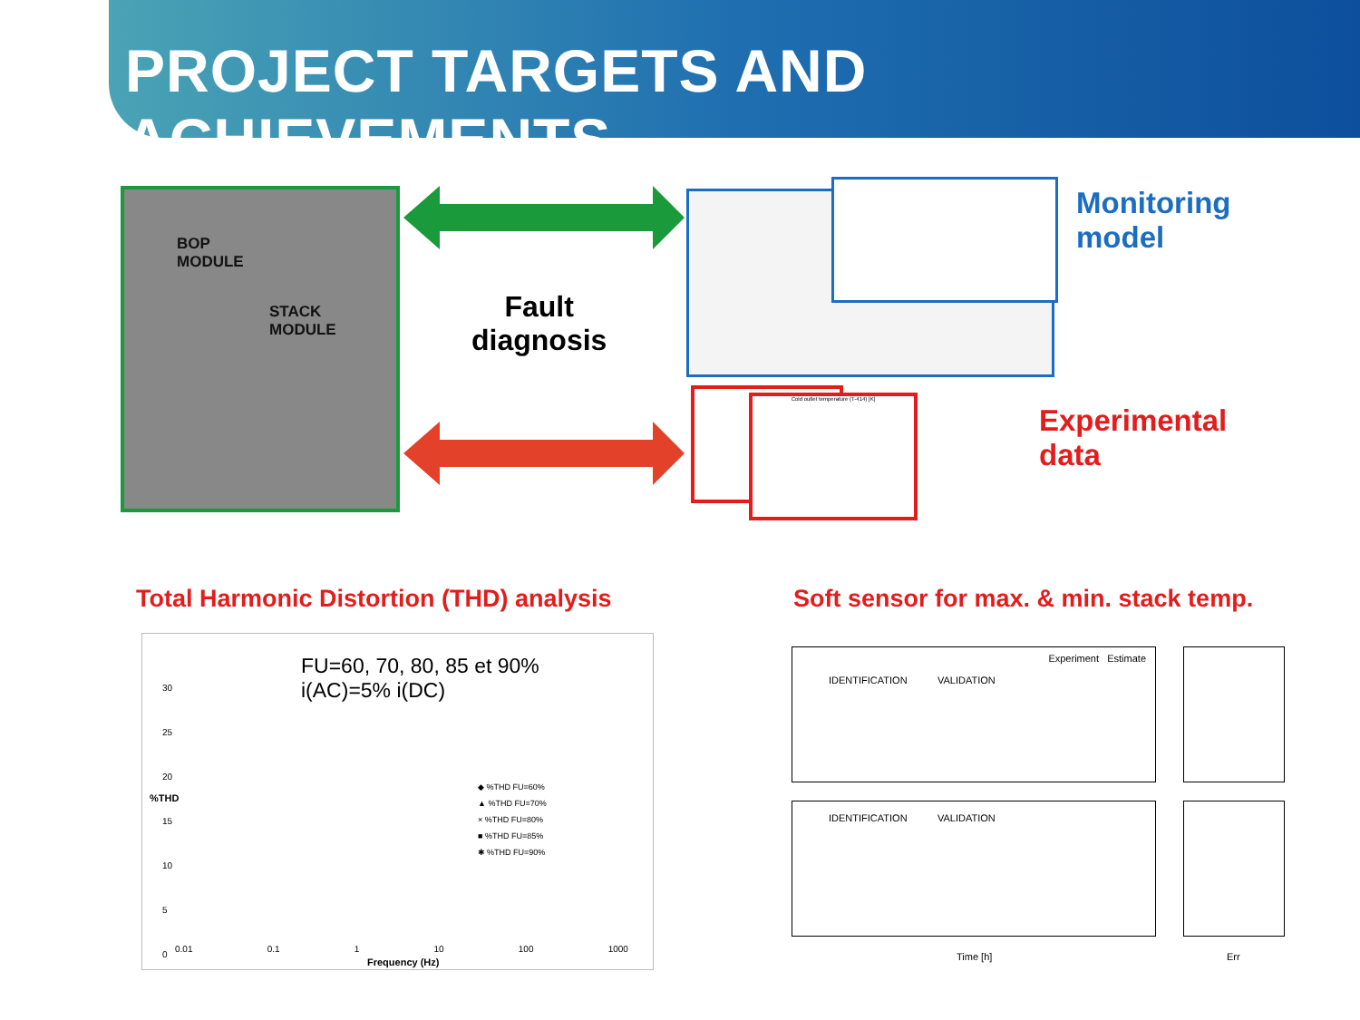PROJECT TARGETS AND ACHIEVEMENTS
BOP
MODULE
STACK
MODULE
Fault
diagnosis
Monitoring
model
Cold outlet temperature (T-414) [K]
Experimental
data
Total Harmonic Distortion (THD) analysis
Soft sensor for max. & min. stack temp.
FU=60, 70, 80, 85 et 90%
i(AC)=5% i(DC)
%THD
30
25
20
15
10
5
0
◆ %THD FU=60%
▲ %THD FU=70%
× %THD FU=80%
■ %THD FU=85%
✱ %THD FU=90%
0.01 0.1 1 10 100 1000
Frequency (Hz)
IDENTIFICATION VALIDATION
Experiment Estimate
IDENTIFICATION VALIDATION
Time [h] Err